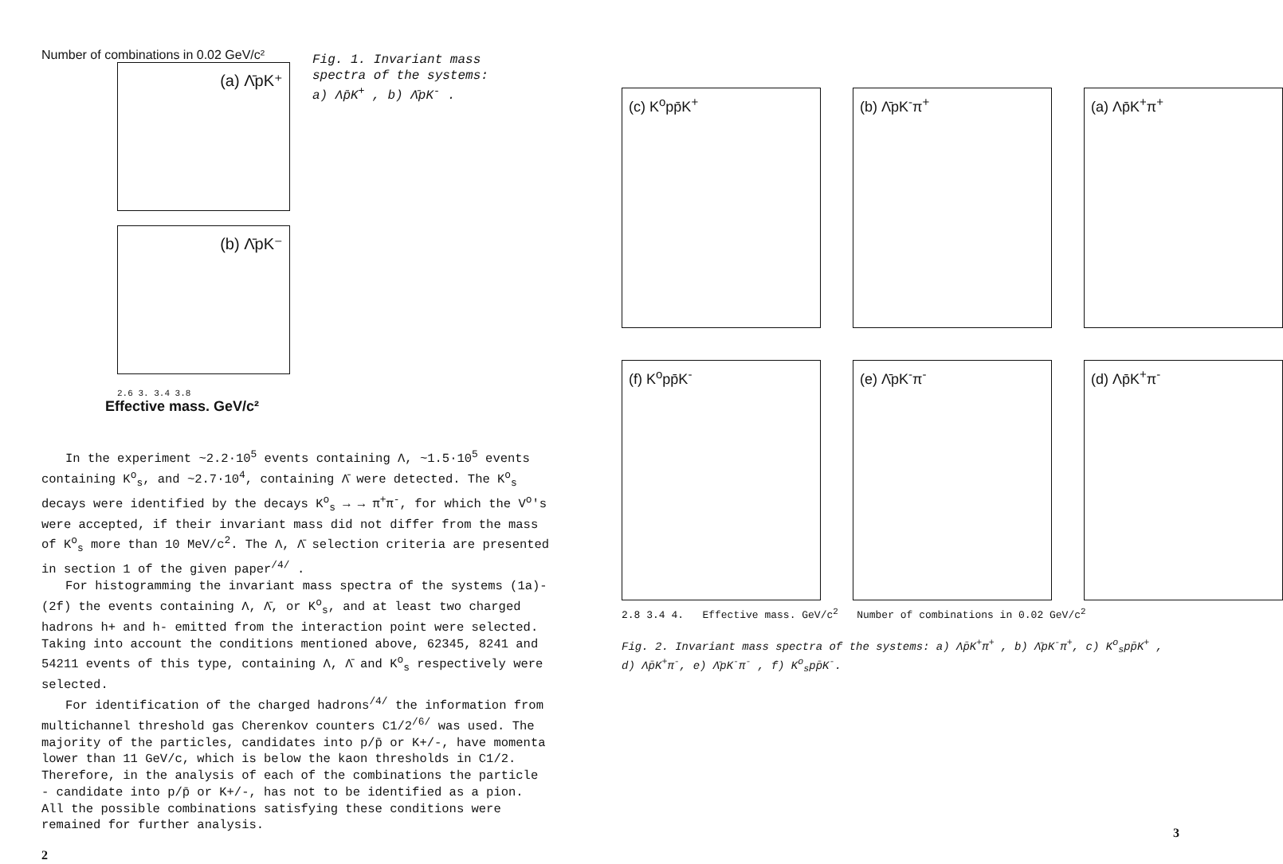Number of combinations in 0.02 GeV/c²
(a) Λ̄pK⁺
(b) Λ̄pK⁻
2.6 3. 3.4 3.8
Effective mass. GeV/c²
Fig. 1. Invariant mass
spectra of the systems:
a) Λp̄K<sup>+</sup> , b) Λ̄pK<sup>-</sup> .
In the experiment ~2.2·10<sup>5</sup> events containing Λ, ~1.5·10<sup>5</sup> events containing K<sup>o</sup><sub>s</sub>, and ~2.7·10<sup>4</sup>, containing Λ̄ were detected. The K<sup>o</sup><sub>s</sub> decays were identified by the decays K<sup>o</sup><sub>s</sub> → → π<sup>+</sup>π<sup>-</sup>, for which the V<sup>o</sup>'s were accepted, if their invariant mass did not differ from the mass of K<sup>o</sup><sub>s</sub> more than 10 MeV/c<sup>2</sup>. The Λ, Λ̄ selection criteria are presented in section 1 of the given paper<sup>/4/</sup> .
For histogramming the invariant mass spectra of the systems (1a)-(2f) the events containing Λ, Λ̄, or K<sup>o</sup><sub>s</sub>, and at least two charged hadrons h+ and h- emitted from the interaction point were selected. Taking into account the conditions mentioned above, 62345, 8241 and 54211 events of this type, containing Λ, Λ̄ and K<sup>o</sup><sub>s</sub> respectively were selected.
For identification of the charged hadrons<sup>/4/</sup> the information from multichannel threshold gas Cherenkov counters C1/2<sup>/6/</sup> was used. The majority of the particles, candidates into p/p̄ or K+/-, have momenta lower than 11 GeV/c, which is below the kaon thresholds in C1/2. Therefore, in the analysis of each of the combinations the particle - candidate into p/p̄ or K+/-, has not to be identified as a pion. All the possible combinations satisfying these conditions were remained for further analysis.
2
(c) K<sup>o</sup>pp̄K<sup>+</sup>
(b) Λ̄pK<sup>-</sup>π<sup>+</sup>
(a) Λp̄K<sup>+</sup>π<sup>+</sup>
(f) K<sup>o</sup>pp̄K<sup>-</sup>
(e) Λ̄pK<sup>-</sup>π<sup>-</sup>
(d) Λp̄K<sup>+</sup>π<sup>-</sup>
2.8 3.4 4. Effective mass. GeV/c<sup>2</sup> Number of combinations in 0.02 GeV/c<sup>2</sup>
Fig. 2. Invariant mass spectra of the systems: a) Λp̄K<sup>+</sup>π<sup>+</sup> , b) Λ̄pK<sup>-</sup>π<sup>+</sup>, c) K<sup>o</sup><sub>s</sub>pp̄K<sup>+</sup> , d) Λp̄K<sup>+</sup>π<sup>-</sup>, e) Λ̄pK<sup>-</sup>π<sup>-</sup> , f) K<sup>o</sup><sub>s</sub>pp̄K<sup>-</sup>.
3